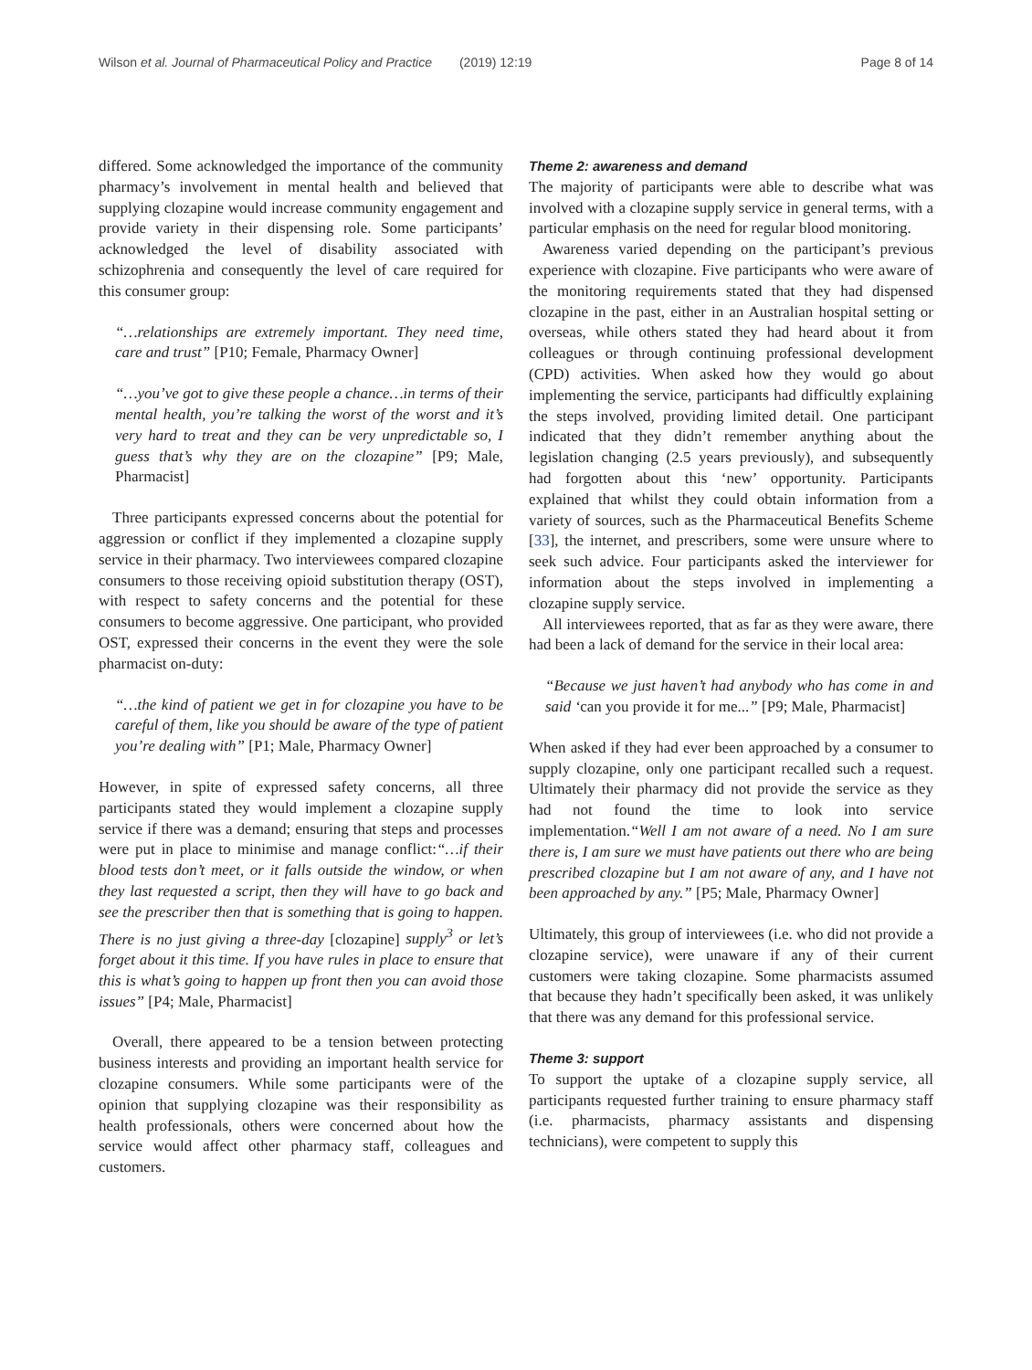Wilson et al. Journal of Pharmaceutical Policy and Practice (2019) 12:19 Page 8 of 14
differed. Some acknowledged the importance of the community pharmacy’s involvement in mental health and believed that supplying clozapine would increase community engagement and provide variety in their dispensing role. Some participants’ acknowledged the level of disability associated with schizophrenia and consequently the level of care required for this consumer group:
“…relationships are extremely important. They need time, care and trust” [P10; Female, Pharmacy Owner]
“…you’ve got to give these people a chance…in terms of their mental health, you’re talking the worst of the worst and it’s very hard to treat and they can be very unpredictable so, I guess that’s why they are on the clozapine” [P9; Male, Pharmacist]
Three participants expressed concerns about the potential for aggression or conflict if they implemented a clozapine supply service in their pharmacy. Two interviewees compared clozapine consumers to those receiving opioid substitution therapy (OST), with respect to safety concerns and the potential for these consumers to become aggressive. One participant, who provided OST, expressed their concerns in the event they were the sole pharmacist on-duty:
“…the kind of patient we get in for clozapine you have to be careful of them, like you should be aware of the type of patient you’re dealing with” [P1; Male, Pharmacy Owner]
However, in spite of expressed safety concerns, all three participants stated they would implement a clozapine supply service if there was a demand; ensuring that steps and processes were put in place to minimise and manage conflict:“…if their blood tests don’t meet, or it falls outside the window, or when they last requested a script, then they will have to go back and see the prescriber then that is something that is going to happen. There is no just giving a three-day [clozapine] supply<sup>3</sup> or let’s forget about it this time. If you have rules in place to ensure that this is what’s going to happen up front then you can avoid those issues” [P4; Male, Pharmacist]
Overall, there appeared to be a tension between protecting business interests and providing an important health service for clozapine consumers. While some participants were of the opinion that supplying clozapine was their responsibility as health professionals, others were concerned about how the service would affect other pharmacy staff, colleagues and customers.
Theme 2: awareness and demand
The majority of participants were able to describe what was involved with a clozapine supply service in general terms, with a particular emphasis on the need for regular blood monitoring.
Awareness varied depending on the participant’s previous experience with clozapine. Five participants who were aware of the monitoring requirements stated that they had dispensed clozapine in the past, either in an Australian hospital setting or overseas, while others stated they had heard about it from colleagues or through continuing professional development (CPD) activities. When asked how they would go about implementing the service, participants had difficultly explaining the steps involved, providing limited detail. One participant indicated that they didn’t remember anything about the legislation changing (2.5 years previously), and subsequently had forgotten about this ‘new’ opportunity. Participants explained that whilst they could obtain information from a variety of sources, such as the Pharmaceutical Benefits Scheme [33], the internet, and prescribers, some were unsure where to seek such advice. Four participants asked the interviewer for information about the steps involved in implementing a clozapine supply service.
All interviewees reported, that as far as they were aware, there had been a lack of demand for the service in their local area:
“Because we just haven’t had anybody who has come in and said ‘can you provide it for me...” [P9; Male, Pharmacist]
When asked if they had ever been approached by a consumer to supply clozapine, only one participant recalled such a request. Ultimately their pharmacy did not provide the service as they had not found the time to look into service implementation.“Well I am not aware of a need. No I am sure there is, I am sure we must have patients out there who are being prescribed clozapine but I am not aware of any, and I have not been approached by any.” [P5; Male, Pharmacy Owner]
Ultimately, this group of interviewees (i.e. who did not provide a clozapine service), were unaware if any of their current customers were taking clozapine. Some pharmacists assumed that because they hadn’t specifically been asked, it was unlikely that there was any demand for this professional service.
Theme 3: support
To support the uptake of a clozapine supply service, all participants requested further training to ensure pharmacy staff (i.e. pharmacists, pharmacy assistants and dispensing technicians), were competent to supply this